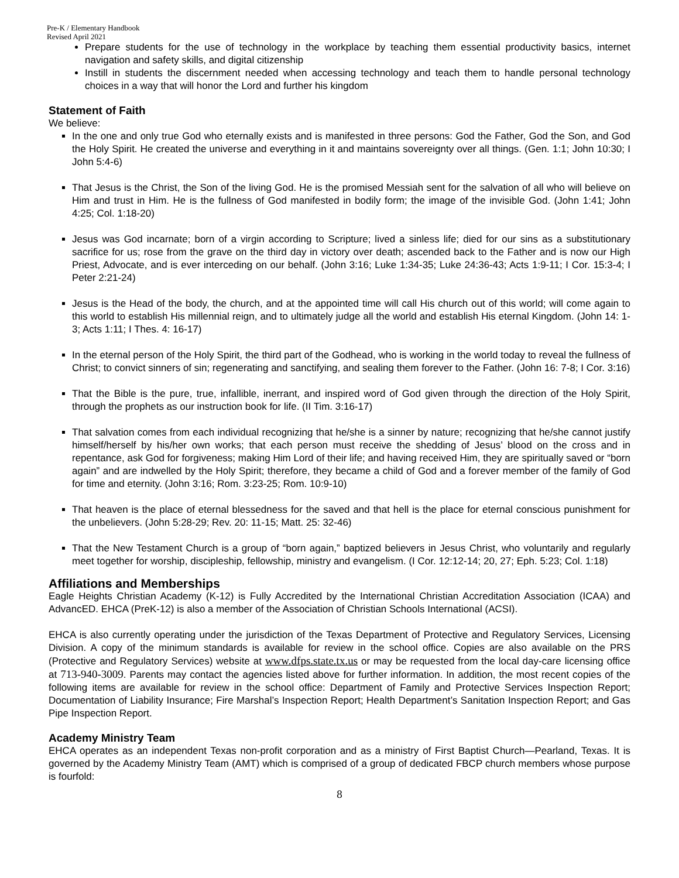Pre-K / Elementary Handbook
Revised April 2021
Prepare students for the use of technology in the workplace by teaching them essential productivity basics, internet navigation and safety skills, and digital citizenship
Instill in students the discernment needed when accessing technology and teach them to handle personal technology choices in a way that will honor the Lord and further his kingdom
Statement of Faith
We believe:
In the one and only true God who eternally exists and is manifested in three persons: God the Father, God the Son, and God the Holy Spirit. He created the universe and everything in it and maintains sovereignty over all things. (Gen. 1:1; John 10:30; I John 5:4-6)
That Jesus is the Christ, the Son of the living God. He is the promised Messiah sent for the salvation of all who will believe on Him and trust in Him. He is the fullness of God manifested in bodily form; the image of the invisible God. (John 1:41; John 4:25; Col. 1:18-20)
Jesus was God incarnate; born of a virgin according to Scripture; lived a sinless life; died for our sins as a substitutionary sacrifice for us; rose from the grave on the third day in victory over death; ascended back to the Father and is now our High Priest, Advocate, and is ever interceding on our behalf. (John 3:16; Luke 1:34-35; Luke 24:36-43; Acts 1:9-11; I Cor. 15:3-4; I Peter 2:21-24)
Jesus is the Head of the body, the church, and at the appointed time will call His church out of this world; will come again to this world to establish His millennial reign, and to ultimately judge all the world and establish His eternal Kingdom. (John 14: 1-3; Acts 1:11; I Thes. 4: 16-17)
In the eternal person of the Holy Spirit, the third part of the Godhead, who is working in the world today to reveal the fullness of Christ; to convict sinners of sin; regenerating and sanctifying, and sealing them forever to the Father. (John 16: 7-8; I Cor. 3:16)
That the Bible is the pure, true, infallible, inerrant, and inspired word of God given through the direction of the Holy Spirit, through the prophets as our instruction book for life. (II Tim. 3:16-17)
That salvation comes from each individual recognizing that he/she is a sinner by nature; recognizing that he/she cannot justify himself/herself by his/her own works; that each person must receive the shedding of Jesus’ blood on the cross and in repentance, ask God for forgiveness; making Him Lord of their life; and having received Him, they are spiritually saved or “born again” and are indwelled by the Holy Spirit; therefore, they became a child of God and a forever member of the family of God for time and eternity. (John 3:16; Rom. 3:23-25; Rom. 10:9-10)
That heaven is the place of eternal blessedness for the saved and that hell is the place for eternal conscious punishment for the unbelievers. (John 5:28-29; Rev. 20: 11-15; Matt. 25: 32-46)
That the New Testament Church is a group of “born again,” baptized believers in Jesus Christ, who voluntarily and regularly meet together for worship, discipleship, fellowship, ministry and evangelism. (I Cor. 12:12-14; 20, 27; Eph. 5:23; Col. 1:18)
Affiliations and Memberships
Eagle Heights Christian Academy (K-12) is Fully Accredited by the International Christian Accreditation Association (ICAA) and AdvancED. EHCA (PreK-12) is also a member of the Association of Christian Schools International (ACSI).
EHCA is also currently operating under the jurisdiction of the Texas Department of Protective and Regulatory Services, Licensing Division. A copy of the minimum standards is available for review in the school office. Copies are also available on the PRS (Protective and Regulatory Services) website at www.dfps.state.tx.us or may be requested from the local day-care licensing office at 713-940-3009. Parents may contact the agencies listed above for further information. In addition, the most recent copies of the following items are available for review in the school office: Department of Family and Protective Services Inspection Report; Documentation of Liability Insurance; Fire Marshal’s Inspection Report; Health Department’s Sanitation Inspection Report; and Gas Pipe Inspection Report.
Academy Ministry Team
EHCA operates as an independent Texas non-profit corporation and as a ministry of First Baptist Church—Pearland, Texas. It is governed by the Academy Ministry Team (AMT) which is comprised of a group of dedicated FBCP church members whose purpose is fourfold:
8